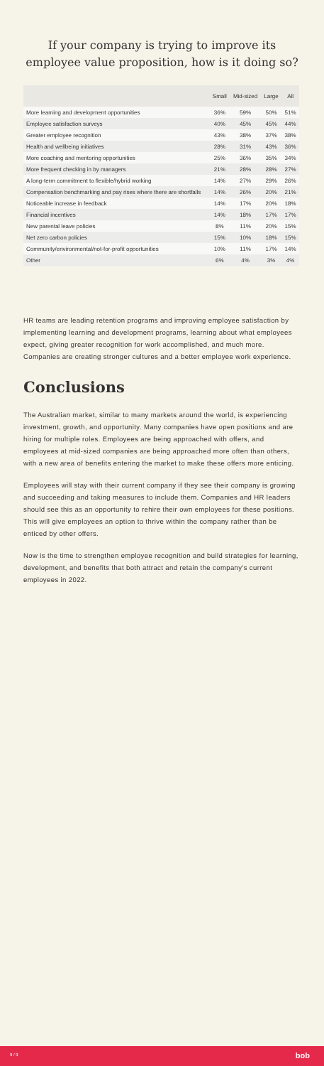If your company is trying to improve its employee value proposition, how is it doing so?
| | Small | Mid-sized | Large | All |
| --- | --- | --- | --- | --- |
| More learning and development opportunities | 36% | 59% | 50% | 51% |
| Employee satisfaction surveys | 40% | 45% | 45% | 44% |
| Greater employee recognition | 43% | 38% | 37% | 38% |
| Health and wellbeing initiatives | 28% | 31% | 43% | 36% |
| More coaching and mentoring opportunities | 25% | 36% | 35% | 34% |
| More frequent checking in by managers | 21% | 28% | 28% | 27% |
| A long-term commitment to flexible/hybrid working | 14% | 27% | 29% | 26% |
| Compensation benchmarking and pay rises where there are shortfalls | 14% | 26% | 20% | 21% |
| Noticeable increase in feedback | 14% | 17% | 20% | 18% |
| Financial incentives | 14% | 18% | 17% | 17% |
| New parental leave policies | 8% | 11% | 20% | 15% |
| Net zero carbon policies | 15% | 10% | 18% | 15% |
| Community/environmental/not-for-profit opportunities | 10% | 11% | 17% | 14% |
| Other | 6% | 4% | 3% | 4% |
HR teams are leading retention programs and improving employee satisfaction by implementing learning and development programs, learning about what employees expect, giving greater recognition for work accomplished, and much more. Companies are creating stronger cultures and a better employee work experience.
Conclusions
The Australian market, similar to many markets around the world, is experiencing investment, growth, and opportunity. Many companies have open positions and are hiring for multiple roles. Employees are being approached with offers, and employees at mid-sized companies are being approached more often than others, with a new area of benefits entering the market to make these offers more enticing.
Employees will stay with their current company if they see their company is growing and succeeding and taking measures to include them. Companies and HR leaders should see this as an opportunity to rehire their own employees for these positions. This will give employees an option to thrive within the company rather than be enticed by other offers.
Now is the time to strengthen employee recognition and build strategies for learning, development, and benefits that both attract and retain the company's current employees in 2022.
9 / 9 bob